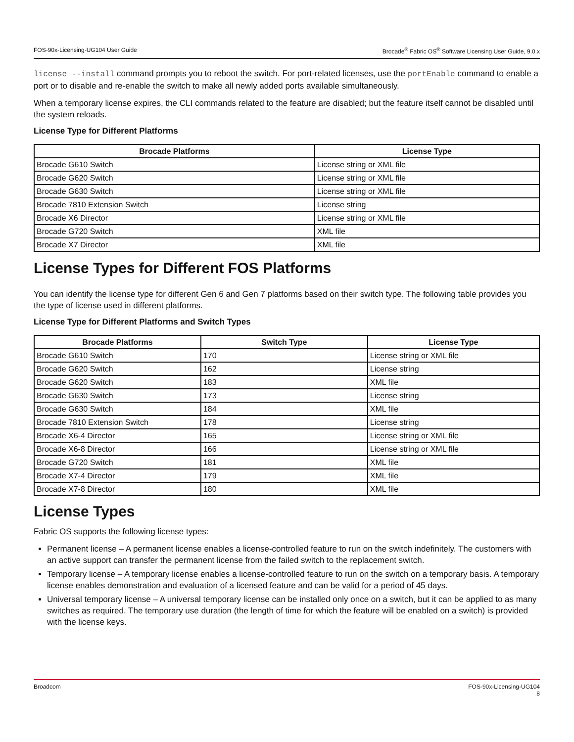FOS-90x-Licensing-UG104 User Guide Brocade<sup>®</sup> Fabric OS<sup>®</sup> Software Licensing User Guide, 9.0.x
license --install command prompts you to reboot the switch. For port-related licenses, use the portEnable command to enable a port or to disable and re-enable the switch to make all newly added ports available simultaneously.
When a temporary license expires, the CLI commands related to the feature are disabled; but the feature itself cannot be disabled until the system reloads.
License Type for Different Platforms
| Brocade Platforms | License Type |
| --- | --- |
| Brocade G610 Switch | License string or XML file |
| Brocade G620 Switch | License string or XML file |
| Brocade G630 Switch | License string or XML file |
| Brocade 7810 Extension Switch | License string |
| Brocade X6 Director | License string or XML file |
| Brocade G720 Switch | XML file |
| Brocade X7 Director | XML file |
License Types for Different FOS Platforms
You can identify the license type for different Gen 6 and Gen 7 platforms based on their switch type. The following table provides you the type of license used in different platforms.
License Type for Different Platforms and Switch Types
| Brocade Platforms | Switch Type | License Type |
| --- | --- | --- |
| Brocade G610 Switch | 170 | License string or XML file |
| Brocade G620 Switch | 162 | License string |
| Brocade G620 Switch | 183 | XML file |
| Brocade G630 Switch | 173 | License string |
| Brocade G630 Switch | 184 | XML file |
| Brocade 7810 Extension Switch | 178 | License string |
| Brocade X6-4 Director | 165 | License string or XML file |
| Brocade X6-8 Director | 166 | License string or XML file |
| Brocade G720 Switch | 181 | XML file |
| Brocade X7-4 Director | 179 | XML file |
| Brocade X7-8 Director | 180 | XML file |
License Types
Fabric OS supports the following license types:
Permanent license – A permanent license enables a license-controlled feature to run on the switch indefinitely. The customers with an active support can transfer the permanent license from the failed switch to the replacement switch.
Temporary license – A temporary license enables a license-controlled feature to run on the switch on a temporary basis. A temporary license enables demonstration and evaluation of a licensed feature and can be valid for a period of 45 days.
Universal temporary license – A universal temporary license can be installed only once on a switch, but it can be applied to as many switches as required. The temporary use duration (the length of time for which the feature will be enabled on a switch) is provided with the license keys.
Broadcom FOS-90x-Licensing-UG104
8